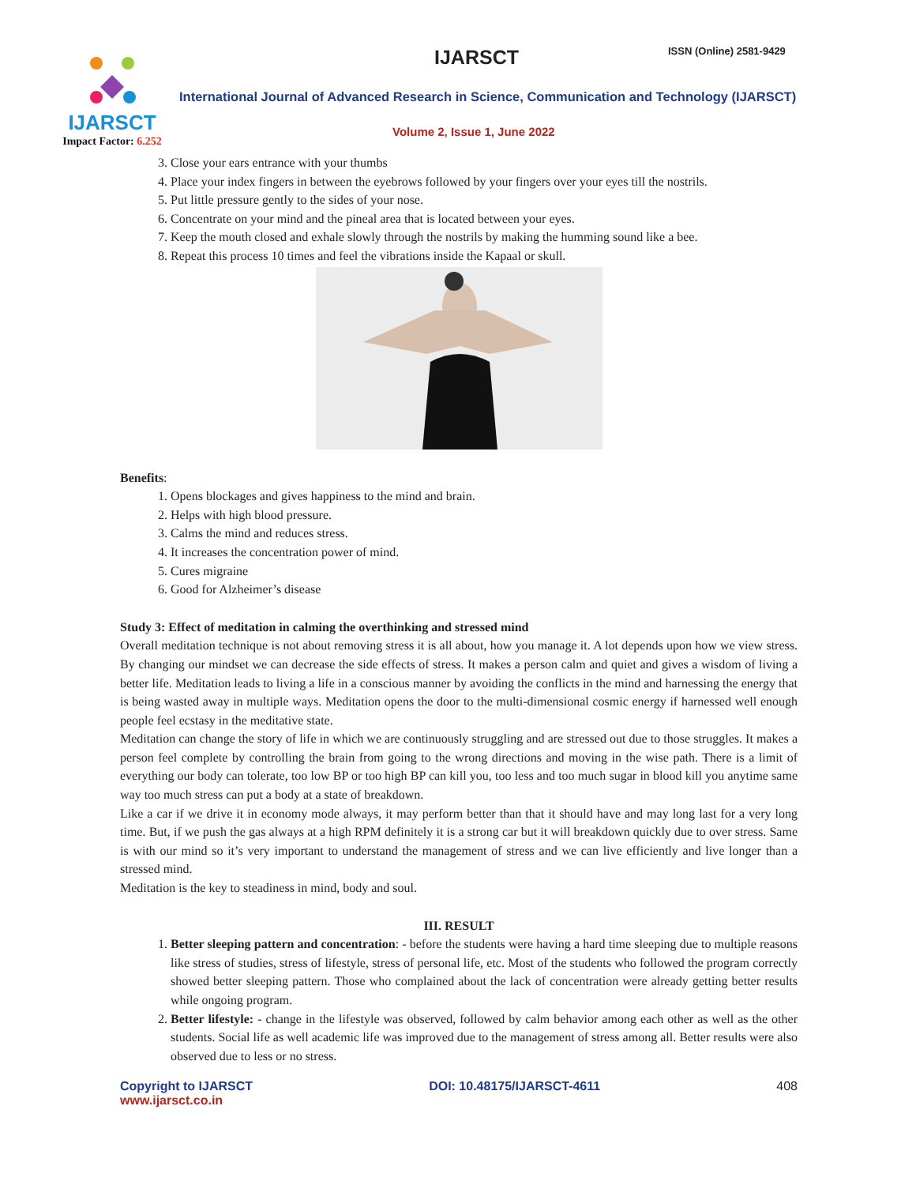IJARSCT
Impact Factor: 6.252
IJARSCT ISSN (Online) 2581-9429
International Journal of Advanced Research in Science, Communication and Technology (IJARSCT)
Volume 2, Issue 1, June 2022
3. Close your ears entrance with your thumbs
4. Place your index fingers in between the eyebrows followed by your fingers over your eyes till the nostrils.
5. Put little pressure gently to the sides of your nose.
6. Concentrate on your mind and the pineal area that is located between your eyes.
7. Keep the mouth closed and exhale slowly through the nostrils by making the humming sound like a bee.
8. Repeat this process 10 times and feel the vibrations inside the Kapaal or skull.
Benefits:
1. Opens blockages and gives happiness to the mind and brain.
2. Helps with high blood pressure.
3. Calms the mind and reduces stress.
4. It increases the concentration power of mind.
5. Cures migraine
6. Good for Alzheimer’s disease
Study 3: Effect of meditation in calming the overthinking and stressed mind
Overall meditation technique is not about removing stress it is all about, how you manage it. A lot depends upon how we view stress. By changing our mindset we can decrease the side effects of stress. It makes a person calm and quiet and gives a wisdom of living a better life. Meditation leads to living a life in a conscious manner by avoiding the conflicts in the mind and harnessing the energy that is being wasted away in multiple ways. Meditation opens the door to the multi-dimensional cosmic energy if harnessed well enough people feel ecstasy in the meditative state.
Meditation can change the story of life in which we are continuously struggling and are stressed out due to those struggles. It makes a person feel complete by controlling the brain from going to the wrong directions and moving in the wise path. There is a limit of everything our body can tolerate, too low BP or too high BP can kill you, too less and too much sugar in blood kill you anytime same way too much stress can put a body at a state of breakdown.
Like a car if we drive it in economy mode always, it may perform better than that it should have and may long last for a very long time. But, if we push the gas always at a high RPM definitely it is a strong car but it will breakdown quickly due to over stress. Same is with our mind so it’s very important to understand the management of stress and we can live efficiently and live longer than a stressed mind.
Meditation is the key to steadiness in mind, body and soul.
III. RESULT
1. Better sleeping pattern and concentration: - before the students were having a hard time sleeping due to multiple reasons like stress of studies, stress of lifestyle, stress of personal life, etc. Most of the students who followed the program correctly showed better sleeping pattern. Those who complained about the lack of concentration were already getting better results while ongoing program.
2. Better lifestyle: - change in the lifestyle was observed, followed by calm behavior among each other as well as the other students. Social life as well academic life was improved due to the management of stress among all. Better results were also observed due to less or no stress.
Copyright to IJARSCT
www.ijarsct.co.in
DOI: 10.48175/IJARSCT-4611 408